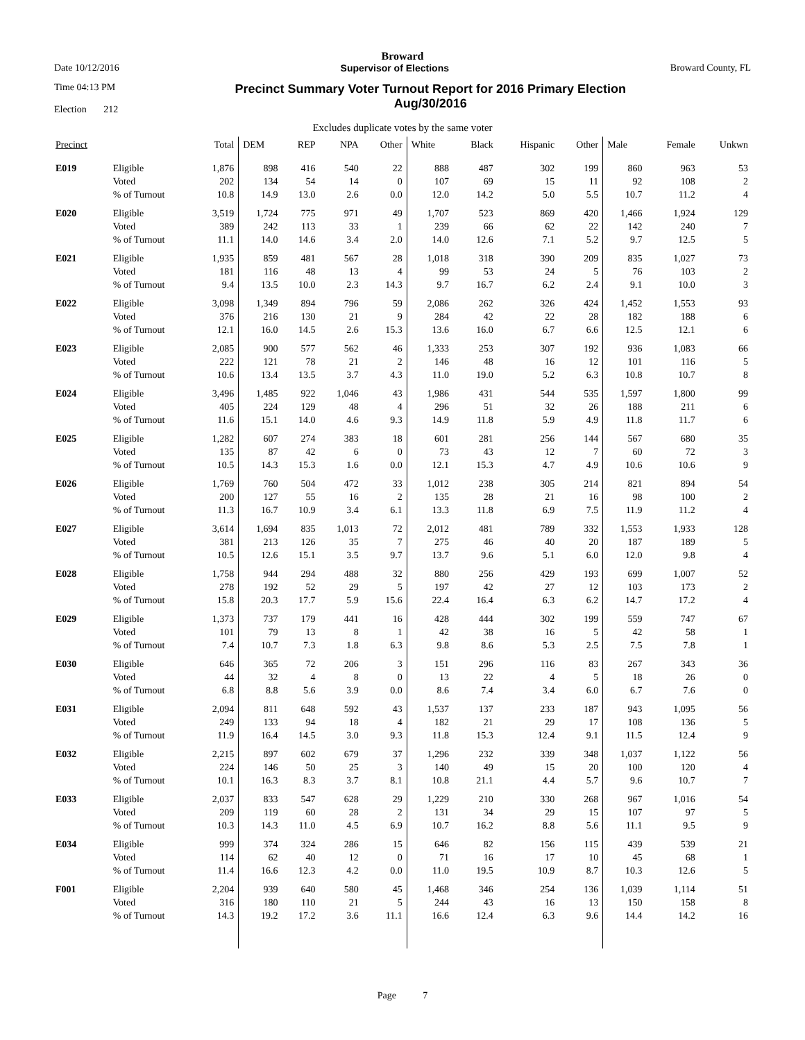Broward
Date 10/12/2016 Supervisor of Elections Broward County, FL
Time 04:13 PM
Election 212 Precinct Summary Voter Turnout Report for 2016 Primary Election
Aug/30/2016
Excludes duplicate votes by the same voter
| Precinct | | Total | DEM | REP | NPA | Other | White | Black | Hispanic | Other | Male | Female | Unkwn |
| --- | --- | --- | --- | --- | --- | --- | --- | --- | --- | --- | --- | --- | --- |
| E019 | Eligible | 1,876 | 898 | 416 | 540 | 22 | 888 | 487 | 302 | 199 | 860 | 963 | 53 |
| | Voted | 202 | 134 | 54 | 14 | 0 | 107 | 69 | 15 | 11 | 92 | 108 | 2 |
| | % of Turnout | 10.8 | 14.9 | 13.0 | 2.6 | 0.0 | 12.0 | 14.2 | 5.0 | 5.5 | 10.7 | 11.2 | 4 |
| E020 | Eligible | 3,519 | 1,724 | 775 | 971 | 49 | 1,707 | 523 | 869 | 420 | 1,466 | 1,924 | 129 |
| | Voted | 389 | 242 | 113 | 33 | 1 | 239 | 66 | 62 | 22 | 142 | 240 | 7 |
| | % of Turnout | 11.1 | 14.0 | 14.6 | 3.4 | 2.0 | 14.0 | 12.6 | 7.1 | 5.2 | 9.7 | 12.5 | 5 |
| E021 | Eligible | 1,935 | 859 | 481 | 567 | 28 | 1,018 | 318 | 390 | 209 | 835 | 1,027 | 73 |
| | Voted | 181 | 116 | 48 | 13 | 4 | 99 | 53 | 24 | 5 | 76 | 103 | 2 |
| | % of Turnout | 9.4 | 13.5 | 10.0 | 2.3 | 14.3 | 9.7 | 16.7 | 6.2 | 2.4 | 9.1 | 10.0 | 3 |
| E022 | Eligible | 3,098 | 1,349 | 894 | 796 | 59 | 2,086 | 262 | 326 | 424 | 1,452 | 1,553 | 93 |
| | Voted | 376 | 216 | 130 | 21 | 9 | 284 | 42 | 22 | 28 | 182 | 188 | 6 |
| | % of Turnout | 12.1 | 16.0 | 14.5 | 2.6 | 15.3 | 13.6 | 16.0 | 6.7 | 6.6 | 12.5 | 12.1 | 6 |
| E023 | Eligible | 2,085 | 900 | 577 | 562 | 46 | 1,333 | 253 | 307 | 192 | 936 | 1,083 | 66 |
| | Voted | 222 | 121 | 78 | 21 | 2 | 146 | 48 | 16 | 12 | 101 | 116 | 5 |
| | % of Turnout | 10.6 | 13.4 | 13.5 | 3.7 | 4.3 | 11.0 | 19.0 | 5.2 | 6.3 | 10.8 | 10.7 | 8 |
| E024 | Eligible | 3,496 | 1,485 | 922 | 1,046 | 43 | 1,986 | 431 | 544 | 535 | 1,597 | 1,800 | 99 |
| | Voted | 405 | 224 | 129 | 48 | 4 | 296 | 51 | 32 | 26 | 188 | 211 | 6 |
| | % of Turnout | 11.6 | 15.1 | 14.0 | 4.6 | 9.3 | 14.9 | 11.8 | 5.9 | 4.9 | 11.8 | 11.7 | 6 |
| E025 | Eligible | 1,282 | 607 | 274 | 383 | 18 | 601 | 281 | 256 | 144 | 567 | 680 | 35 |
| | Voted | 135 | 87 | 42 | 6 | 0 | 73 | 43 | 12 | 7 | 60 | 72 | 3 |
| | % of Turnout | 10.5 | 14.3 | 15.3 | 1.6 | 0.0 | 12.1 | 15.3 | 4.7 | 4.9 | 10.6 | 10.6 | 9 |
| E026 | Eligible | 1,769 | 760 | 504 | 472 | 33 | 1,012 | 238 | 305 | 214 | 821 | 894 | 54 |
| | Voted | 200 | 127 | 55 | 16 | 2 | 135 | 28 | 21 | 16 | 98 | 100 | 2 |
| | % of Turnout | 11.3 | 16.7 | 10.9 | 3.4 | 6.1 | 13.3 | 11.8 | 6.9 | 7.5 | 11.9 | 11.2 | 4 |
| E027 | Eligible | 3,614 | 1,694 | 835 | 1,013 | 72 | 2,012 | 481 | 789 | 332 | 1,553 | 1,933 | 128 |
| | Voted | 381 | 213 | 126 | 35 | 7 | 275 | 46 | 40 | 20 | 187 | 189 | 5 |
| | % of Turnout | 10.5 | 12.6 | 15.1 | 3.5 | 9.7 | 13.7 | 9.6 | 5.1 | 6.0 | 12.0 | 9.8 | 4 |
| E028 | Eligible | 1,758 | 944 | 294 | 488 | 32 | 880 | 256 | 429 | 193 | 699 | 1,007 | 52 |
| | Voted | 278 | 192 | 52 | 29 | 5 | 197 | 42 | 27 | 12 | 103 | 173 | 2 |
| | % of Turnout | 15.8 | 20.3 | 17.7 | 5.9 | 15.6 | 22.4 | 16.4 | 6.3 | 6.2 | 14.7 | 17.2 | 4 |
| E029 | Eligible | 1,373 | 737 | 179 | 441 | 16 | 428 | 444 | 302 | 199 | 559 | 747 | 67 |
| | Voted | 101 | 79 | 13 | 8 | 1 | 42 | 38 | 16 | 5 | 42 | 58 | 1 |
| | % of Turnout | 7.4 | 10.7 | 7.3 | 1.8 | 6.3 | 9.8 | 8.6 | 5.3 | 2.5 | 7.5 | 7.8 | 1 |
| E030 | Eligible | 646 | 365 | 72 | 206 | 3 | 151 | 296 | 116 | 83 | 267 | 343 | 36 |
| | Voted | 44 | 32 | 4 | 8 | 0 | 13 | 22 | 4 | 5 | 18 | 26 | 0 |
| | % of Turnout | 6.8 | 8.8 | 5.6 | 3.9 | 0.0 | 8.6 | 7.4 | 3.4 | 6.0 | 6.7 | 7.6 | 0 |
| E031 | Eligible | 2,094 | 811 | 648 | 592 | 43 | 1,537 | 137 | 233 | 187 | 943 | 1,095 | 56 |
| | Voted | 249 | 133 | 94 | 18 | 4 | 182 | 21 | 29 | 17 | 108 | 136 | 5 |
| | % of Turnout | 11.9 | 16.4 | 14.5 | 3.0 | 9.3 | 11.8 | 15.3 | 12.4 | 9.1 | 11.5 | 12.4 | 9 |
| E032 | Eligible | 2,215 | 897 | 602 | 679 | 37 | 1,296 | 232 | 339 | 348 | 1,037 | 1,122 | 56 |
| | Voted | 224 | 146 | 50 | 25 | 3 | 140 | 49 | 15 | 20 | 100 | 120 | 4 |
| | % of Turnout | 10.1 | 16.3 | 8.3 | 3.7 | 8.1 | 10.8 | 21.1 | 4.4 | 5.7 | 9.6 | 10.7 | 7 |
| E033 | Eligible | 2,037 | 833 | 547 | 628 | 29 | 1,229 | 210 | 330 | 268 | 967 | 1,016 | 54 |
| | Voted | 209 | 119 | 60 | 28 | 2 | 131 | 34 | 29 | 15 | 107 | 97 | 5 |
| | % of Turnout | 10.3 | 14.3 | 11.0 | 4.5 | 6.9 | 10.7 | 16.2 | 8.8 | 5.6 | 11.1 | 9.5 | 9 |
| E034 | Eligible | 999 | 374 | 324 | 286 | 15 | 646 | 82 | 156 | 115 | 439 | 539 | 21 |
| | Voted | 114 | 62 | 40 | 12 | 0 | 71 | 16 | 17 | 10 | 45 | 68 | 1 |
| | % of Turnout | 11.4 | 16.6 | 12.3 | 4.2 | 0.0 | 11.0 | 19.5 | 10.9 | 8.7 | 10.3 | 12.6 | 5 |
| F001 | Eligible | 2,204 | 939 | 640 | 580 | 45 | 1,468 | 346 | 254 | 136 | 1,039 | 1,114 | 51 |
| | Voted | 316 | 180 | 110 | 21 | 5 | 244 | 43 | 16 | 13 | 150 | 158 | 8 |
| | % of Turnout | 14.3 | 19.2 | 17.2 | 3.6 | 11.1 | 16.6 | 12.4 | 6.3 | 9.6 | 14.4 | 14.2 | 16 |
Page 7